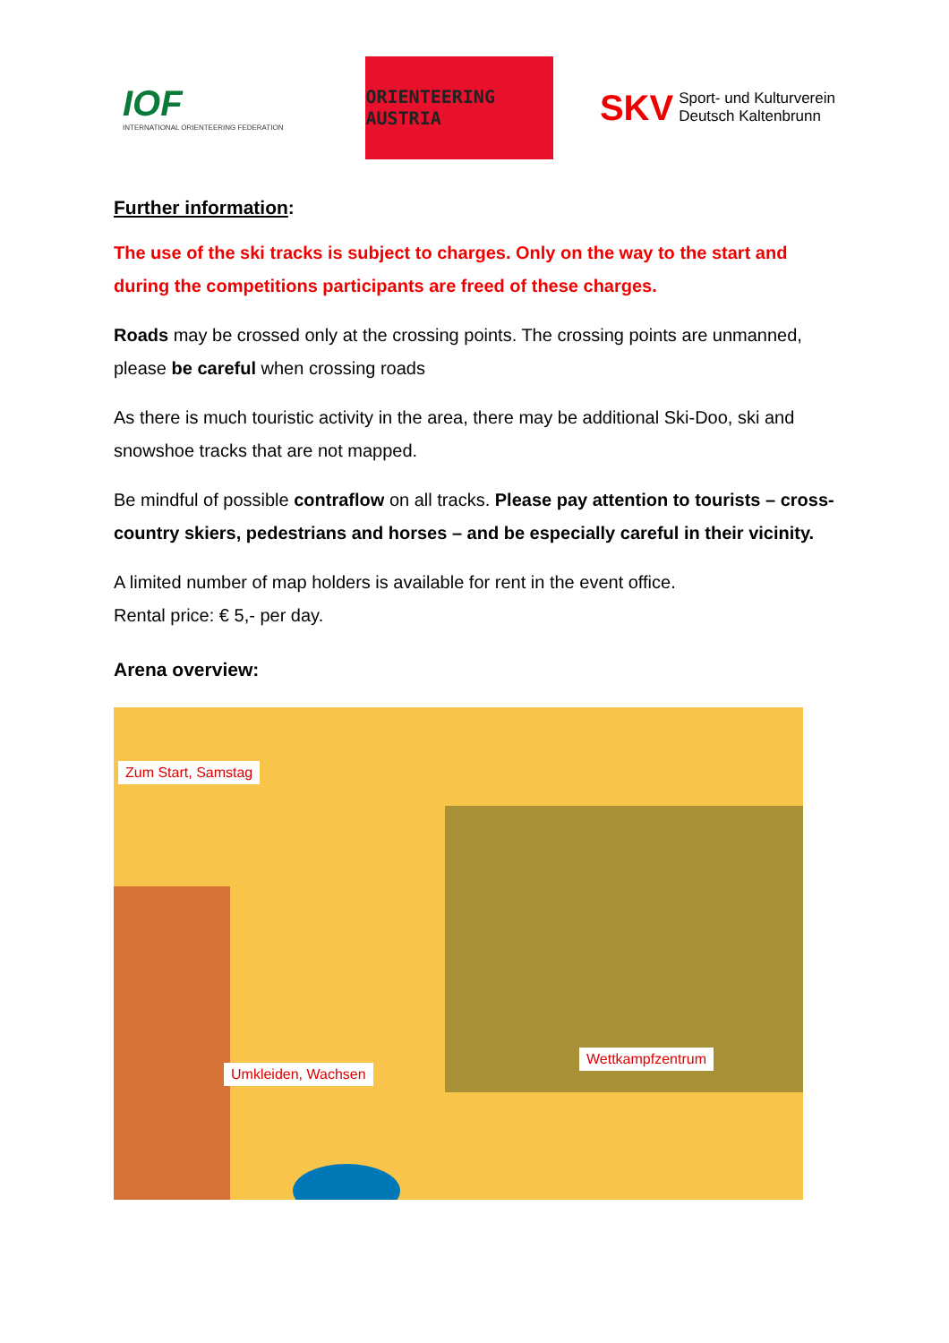IOF
INTERNATIONAL ORIENTEERING FEDERATION
ORIENTEERING AUSTRIA
SKV
Sport- und Kulturverein
Deutsch Kaltenbrunn
Further information:
The use of the ski tracks is subject to charges. Only on the way to the start and during the competitions participants are freed of these charges.
Roads may be crossed only at the crossing points. The crossing points are unmanned, please be careful when crossing roads
As there is much touristic activity in the area, there may be additional Ski-Doo, ski and snowshoe tracks that are not mapped.
Be mindful of possible contraflow on all tracks. Please pay attention to tourists – cross-country skiers, pedestrians and horses – and be especially careful in their vicinity.
A limited number of map holders is available for rent in the event office.
Rental price: € 5,- per day.
Arena overview:
Zum Start, Samstag
Wettkampfzentrum
Umkleiden, Wachsen